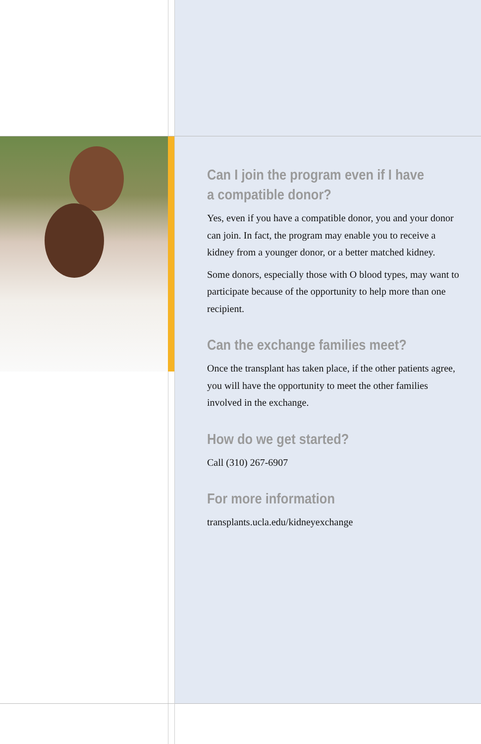Can I join the program even if I have a compatible donor?
Yes, even if you have a compatible donor, you and your donor can join. In fact, the program may enable you to receive a kidney from a younger donor, or a better matched kidney.
Some donors, especially those with O blood types, may want to participate because of the opportunity to help more than one recipient.
Can the exchange families meet?
Once the transplant has taken place, if the other patients agree, you will have the opportunity to meet the other families involved in the exchange.
How do we get started?
Call (310) 267-6907
For more information
transplants.ucla.edu/kidneyexchange